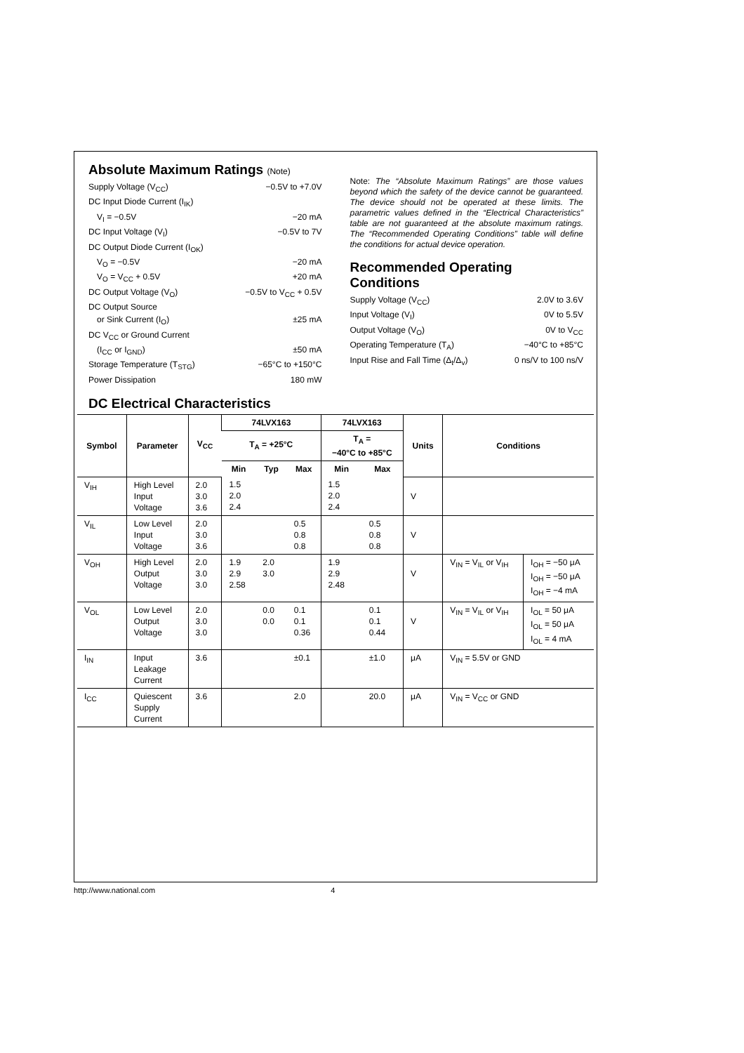Absolute Maximum Ratings (Note)
Supply Voltage (V<sub>CC</sub>) −0.5V to +7.0V
DC Input Diode Current (I<sub>IK</sub>)
V<sub>I</sub> = −0.5V −20 mA
DC Input Voltage (V<sub>I</sub>) −0.5V to 7V
DC Output Diode Current (I<sub>OK</sub>)
V<sub>O</sub> = −0.5V −20 mA
V<sub>O</sub> = V<sub>CC</sub> + 0.5V +20 mA
DC Output Voltage (V<sub>O</sub>) −0.5V to V<sub>CC</sub> + 0.5V
DC Output Source
or Sink Current (I<sub>O</sub>) ±25 mA
DC V<sub>CC</sub> or Ground Current
(I<sub>CC</sub> or I<sub>GND</sub>) ±50 mA
Storage Temperature (T<sub>STG</sub>) −65°C to +150°C
Power Dissipation 180 mW
Note: The “Absolute Maximum Ratings” are those values beyond which the safety of the device cannot be guaranteed. The device should not be operated at these limits. The parametric values defined in the “Electrical Characteristics” table are not guaranteed at the absolute maximum ratings. The “Recommended Operating Conditions” table will define the conditions for actual device operation.
Recommended Operating Conditions
Supply Voltage (V<sub>CC</sub>) 2.0V to 3.6V
Input Voltage (V<sub>I</sub>) 0V to 5.5V
Output Voltage (V<sub>O</sub>) 0V to V<sub>CC</sub>
Operating Temperature (T<sub>A</sub>) −40°C to +85°C
Input Rise and Fall Time (Δ<sub>t</sub>/Δ<sub>v</sub>) 0 ns/V to 100 ns/V
DC Electrical Characteristics
| Symbol | Parameter | V<sub>CC</sub> | 74LVX163 | | | 74LVX163 | | Units | Conditions | |
| --- | --- | --- | --- | --- | --- | --- | --- | --- | --- | --- |
| | | | T<sub>A</sub> = +25°C | | | T<sub>A</sub> = −40°C to +85°C | | | | |
| | | | Min | Typ | Max | Min | Max | | | |
| V<sub>IH</sub> | High Level Input Voltage | 2.0 3.0 3.6 | 1.5 2.0 2.4 | | | 1.5 2.0 2.4 | | V | | |
| V<sub>IL</sub> | Low Level Input Voltage | 2.0 3.0 3.6 | | | 0.5 0.8 0.8 | | 0.5 0.8 0.8 | V | | |
| V<sub>OH</sub> | High Level Output Voltage | 2.0 3.0 3.0 | 1.9 2.9 2.58 | 2.0 3.0 | | 1.9 2.9 2.48 | | V | V<sub>IN</sub> = V<sub>IL</sub> or V<sub>IH</sub> | I<sub>OH</sub> = −50 μA I<sub>OH</sub> = −50 μA I<sub>OH</sub> = −4 mA |
| V<sub>OL</sub> | Low Level Output Voltage | 2.0 3.0 3.0 | | 0.0 0.0 | 0.1 0.1 0.36 | | 0.1 0.1 0.44 | V | V<sub>IN</sub> = V<sub>IL</sub> or V<sub>IH</sub> | I<sub>OL</sub> = 50 μA I<sub>OL</sub> = 50 μA I<sub>OL</sub> = 4 mA |
| I<sub>IN</sub> | Input Leakage Current | 3.6 | | | ±0.1 | | ±1.0 | μA | V<sub>IN</sub> = 5.5V or GND | |
| I<sub>CC</sub> | Quiescent Supply Current | 3.6 | | | 2.0 | | 20.0 | μA | V<sub>IN</sub> = V<sub>CC</sub> or GND | |
http://www.national.com 4